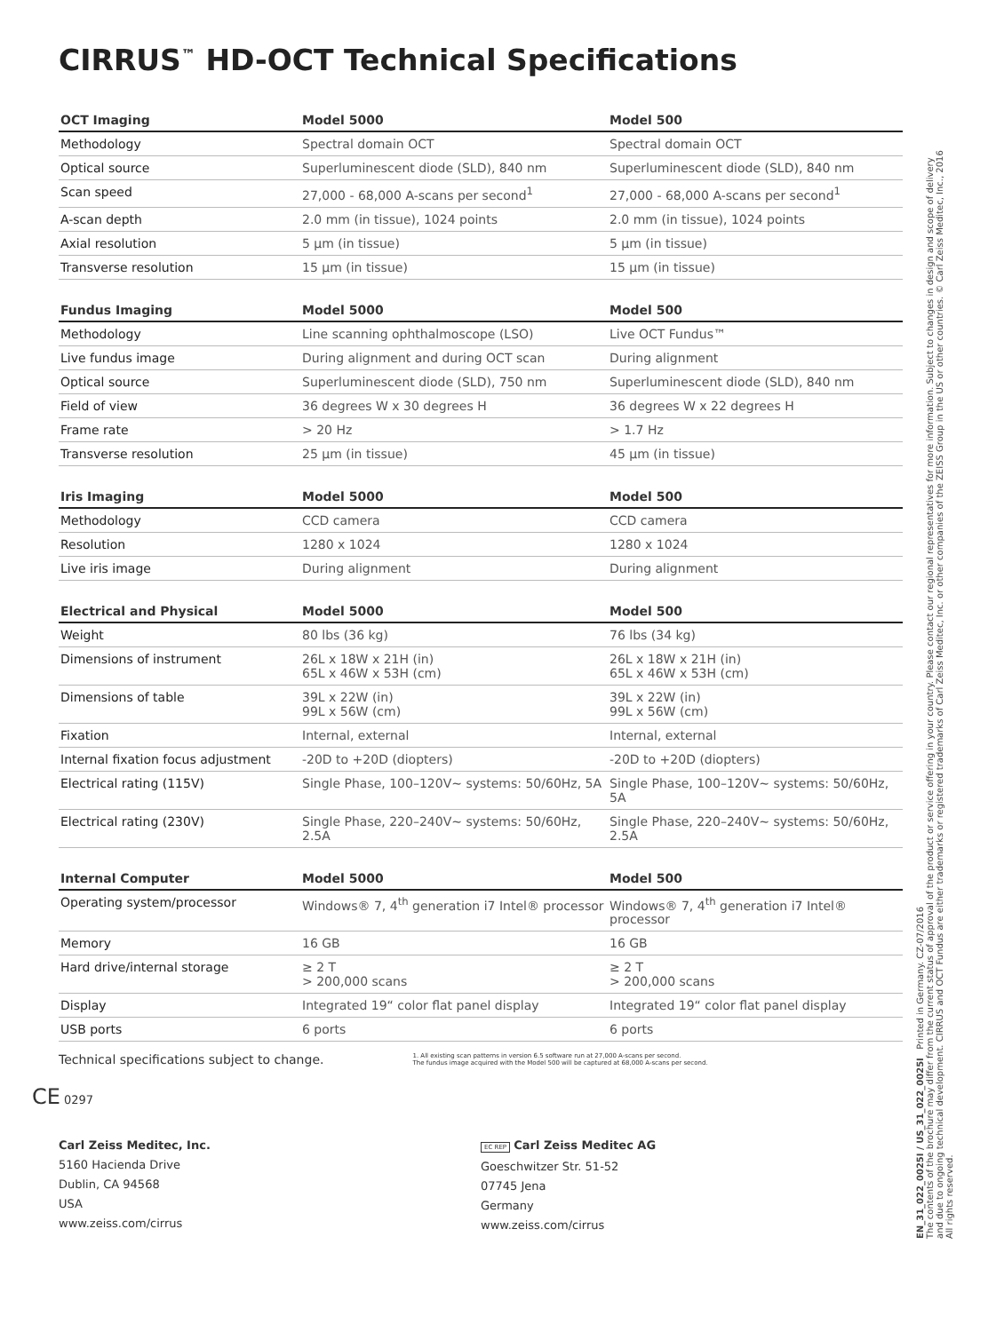CIRRUS<sup>™</sup> HD-OCT Technical Specifications
| OCT Imaging | Model 5000 | Model 500 |
| --- | --- | --- |
| Methodology | Spectral domain OCT | Spectral domain OCT |
| Optical source | Superluminescent diode (SLD), 840 nm | Superluminescent diode (SLD), 840 nm |
| Scan speed | 27,000 - 68,000 A-scans per second<sup>1</sup> | 27,000 - 68,000 A-scans per second<sup>1</sup> |
| A-scan depth | 2.0 mm (in tissue), 1024 points | 2.0 mm (in tissue), 1024 points |
| Axial resolution | 5 µm (in tissue) | 5 µm (in tissue) |
| Transverse resolution | 15 µm (in tissue) | 15 µm (in tissue) |
| Fundus Imaging | Model 5000 | Model 500 |
| --- | --- | --- |
| Methodology | Line scanning ophthalmoscope (LSO) | Live OCT Fundus™ |
| Live fundus image | During alignment and during OCT scan | During alignment |
| Optical source | Superluminescent diode (SLD), 750 nm | Superluminescent diode (SLD), 840 nm |
| Field of view | 36 degrees W x 30 degrees H | 36 degrees W x 22 degrees H |
| Frame rate | > 20 Hz | > 1.7 Hz |
| Transverse resolution | 25 µm (in tissue) | 45 µm (in tissue) |
| Iris Imaging | Model 5000 | Model 500 |
| --- | --- | --- |
| Methodology | CCD camera | CCD camera |
| Resolution | 1280 x 1024 | 1280 x 1024 |
| Live iris image | During alignment | During alignment |
| Electrical and Physical | Model 5000 | Model 500 |
| --- | --- | --- |
| Weight | 80 lbs (36 kg) | 76 lbs (34 kg) |
| Dimensions of instrument | 26L x 18W x 21H (in) 65L x 46W x 53H (cm) | 26L x 18W x 21H (in) 65L x 46W x 53H (cm) |
| Dimensions of table | 39L x 22W (in) 99L x 56W (cm) | 39L x 22W (in) 99L x 56W (cm) |
| Fixation | Internal, external | Internal, external |
| Internal fixation focus adjustment | -20D to +20D (diopters) | -20D to +20D (diopters) |
| Electrical rating (115V) | Single Phase, 100–120V~ systems: 50/60Hz, 5A | Single Phase, 100–120V~ systems: 50/60Hz, 5A |
| Electrical rating (230V) | Single Phase, 220–240V~ systems: 50/60Hz, 2.5A | Single Phase, 220–240V~ systems: 50/60Hz, 2.5A |
| Internal Computer | Model 5000 | Model 500 |
| --- | --- | --- |
| Operating system/processor | Windows® 7, 4<sup>th</sup> generation i7 Intel® processor | Windows® 7, 4<sup>th</sup> generation i7 Intel® processor |
| Memory | 16 GB | 16 GB |
| Hard drive/internal storage | ≥ 2 T > 200,000 scans | ≥ 2 T > 200,000 scans |
| Display | Integrated 19“ color flat panel display | Integrated 19“ color flat panel display |
| USB ports | 6 ports | 6 ports |
Technical specifications subject to change.
1. All existing scan patterns in version 6.5 software run at 27,000 A-scans per second.
The fundus image acquired with the Model 500 will be captured at 68,000 A-scans per second.
CE 0297
Carl Zeiss Meditec, Inc.
5160 Hacienda Drive
Dublin, CA 94568
USA
www.zeiss.com/cirrus
EC REP Carl Zeiss Meditec AG
Goeschwitzer Str. 51-52
07745 Jena
Germany
www.zeiss.com/cirrus
EN_31_022_0025I / US_31_022_0025I Printed in Germany. CZ-07/2016
The contents of the brochure may differ from the current status of approval of the product or service offering in your country. Please contact our regional representatives for more information. Subject to changes in design and scope of delivery and due to ongoing technical development. CIRRUS and OCT Fundus are either trademarks or registered trademarks of Carl Zeiss Meditec, Inc. or other companies of the ZEISS Group in the US or other countries. © Carl Zeiss Meditec, Inc., 2016 All rights reserved.